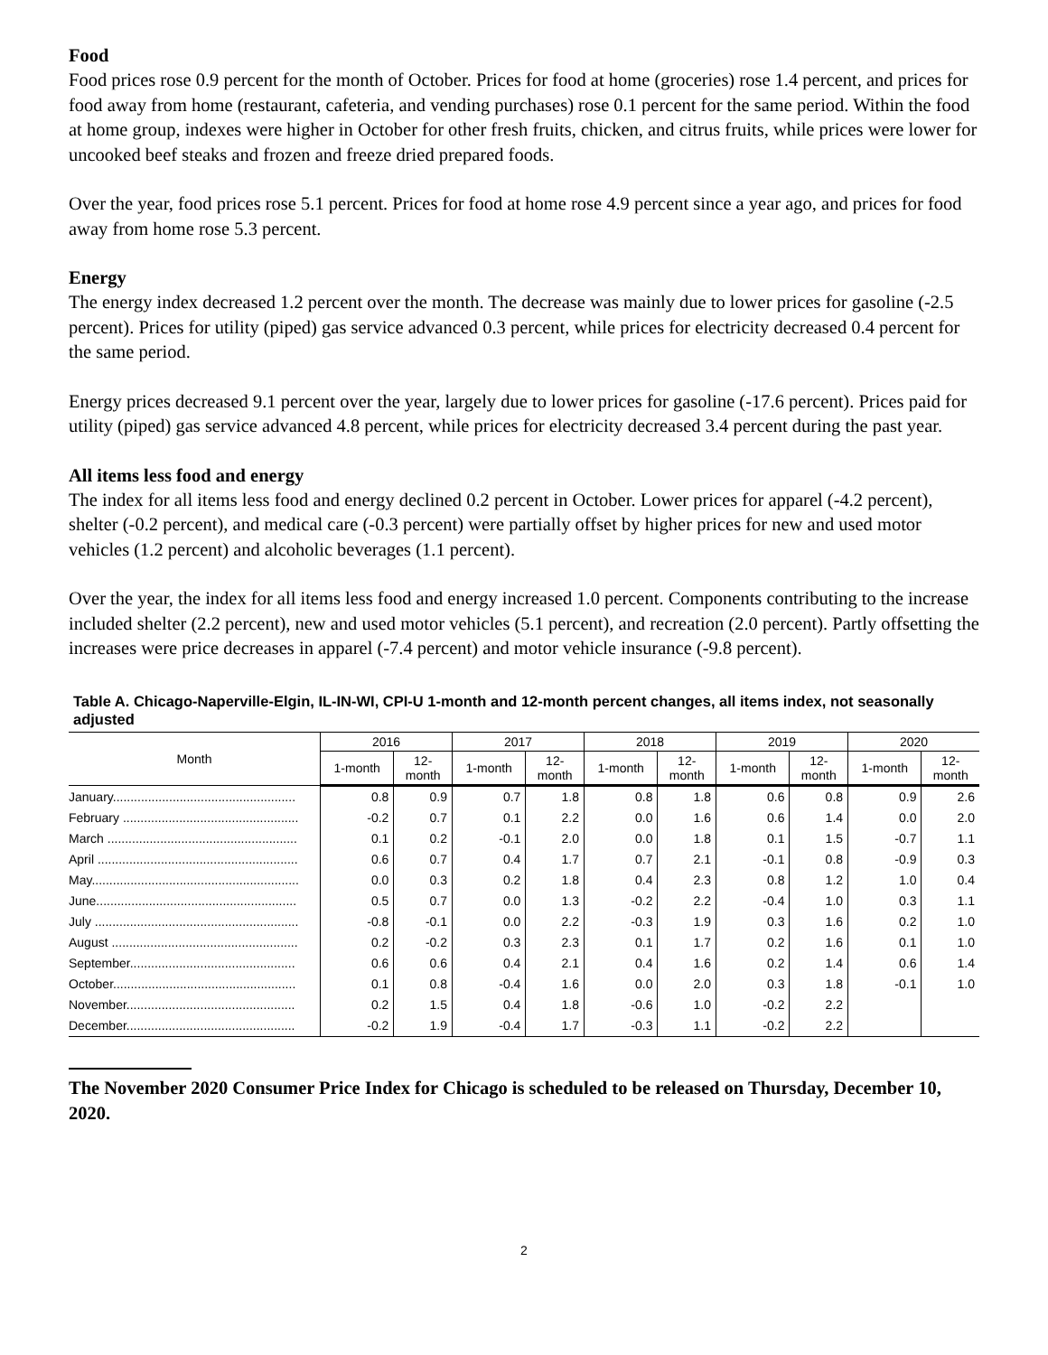Food
Food prices rose 0.9 percent for the month of October. Prices for food at home (groceries) rose 1.4 percent, and prices for food away from home (restaurant, cafeteria, and vending purchases) rose 0.1 percent for the same period. Within the food at home group, indexes were higher in October for other fresh fruits, chicken, and citrus fruits, while prices were lower for uncooked beef steaks and frozen and freeze dried prepared foods.
Over the year, food prices rose 5.1 percent. Prices for food at home rose 4.9 percent since a year ago, and prices for food away from home rose 5.3 percent.
Energy
The energy index decreased 1.2 percent over the month. The decrease was mainly due to lower prices for gasoline (-2.5 percent). Prices for utility (piped) gas service advanced 0.3 percent, while prices for electricity decreased 0.4 percent for the same period.
Energy prices decreased 9.1 percent over the year, largely due to lower prices for gasoline (-17.6 percent). Prices paid for utility (piped) gas service advanced 4.8 percent, while prices for electricity decreased 3.4 percent during the past year.
All items less food and energy
The index for all items less food and energy declined 0.2 percent in October. Lower prices for apparel (-4.2 percent), shelter (-0.2 percent), and medical care (-0.3 percent) were partially offset by higher prices for new and used motor vehicles (1.2 percent) and alcoholic beverages (1.1 percent).
Over the year, the index for all items less food and energy increased 1.0 percent. Components contributing to the increase included shelter (2.2 percent), new and used motor vehicles (5.1 percent), and recreation (2.0 percent). Partly offsetting the increases were price decreases in apparel (-7.4 percent) and motor vehicle insurance (-9.8 percent).
Table A. Chicago-Naperville-Elgin, IL-IN-WI, CPI-U 1-month and 12-month percent changes, all items index, not seasonally adjusted
| Month | 2016 | | 2017 | | 2018 | | 2019 | | 2020 | |
| --- | --- | --- | --- | --- | --- | --- | --- | --- | --- | --- |
| | 1-month | 12- month | 1-month | 12- month | 1-month | 12- month | 1-month | 12- month | 1-month | 12- month |
| January.................................................... | 0.8 | 0.9 | 0.7 | 1.8 | 0.8 | 1.8 | 0.6 | 0.8 | 0.9 | 2.6 |
| February .................................................. | -0.2 | 0.7 | 0.1 | 2.2 | 0.0 | 1.6 | 0.6 | 1.4 | 0.0 | 2.0 |
| March ...................................................... | 0.1 | 0.2 | -0.1 | 2.0 | 0.0 | 1.8 | 0.1 | 1.5 | -0.7 | 1.1 |
| April ......................................................... | 0.6 | 0.7 | 0.4 | 1.7 | 0.7 | 2.1 | -0.1 | 0.8 | -0.9 | 0.3 |
| May........................................................... | 0.0 | 0.3 | 0.2 | 1.8 | 0.4 | 2.3 | 0.8 | 1.2 | 1.0 | 0.4 |
| June......................................................... | 0.5 | 0.7 | 0.0 | 1.3 | -0.2 | 2.2 | -0.4 | 1.0 | 0.3 | 1.1 |
| July .......................................................... | -0.8 | -0.1 | 0.0 | 2.2 | -0.3 | 1.9 | 0.3 | 1.6 | 0.2 | 1.0 |
| August ..................................................... | 0.2 | -0.2 | 0.3 | 2.3 | 0.1 | 1.7 | 0.2 | 1.6 | 0.1 | 1.0 |
| September............................................... | 0.6 | 0.6 | 0.4 | 2.1 | 0.4 | 1.6 | 0.2 | 1.4 | 0.6 | 1.4 |
| October.................................................... | 0.1 | 0.8 | -0.4 | 1.6 | 0.0 | 2.0 | 0.3 | 1.8 | -0.1 | 1.0 |
| November................................................ | 0.2 | 1.5 | 0.4 | 1.8 | -0.6 | 1.0 | -0.2 | 2.2 | | |
| December................................................ | -0.2 | 1.9 | -0.4 | 1.7 | -0.3 | 1.1 | -0.2 | 2.2 | | |
The November 2020 Consumer Price Index for Chicago is scheduled to be released on Thursday, December 10, 2020.
2